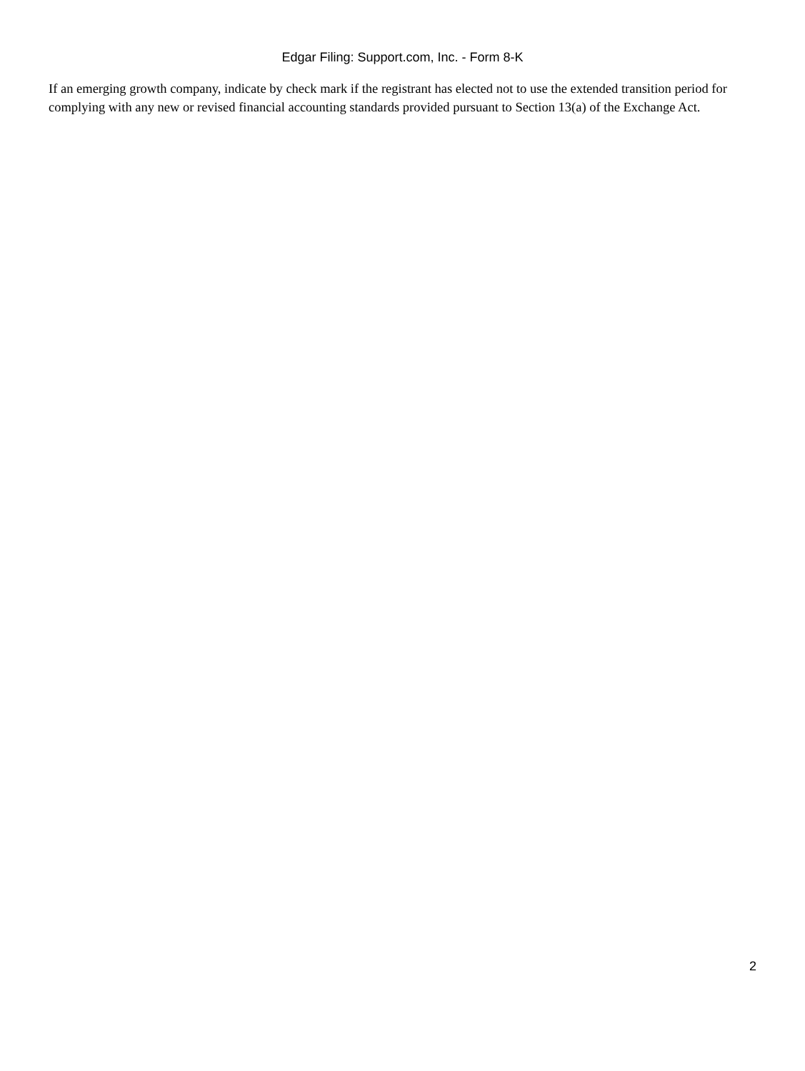Edgar Filing: Support.com, Inc. - Form 8-K
If an emerging growth company, indicate by check mark if the registrant has elected not to use the extended transition period for complying with any new or revised financial accounting standards provided pursuant to Section 13(a) of the Exchange Act.
2